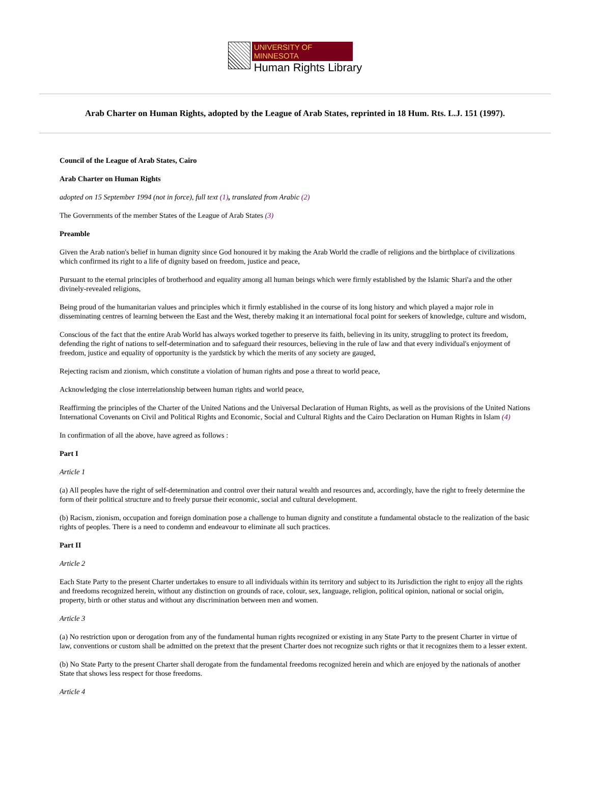UNIVERSITY OF MINNESOTA
Human Rights Library
Arab Charter on Human Rights, adopted by the League of Arab States, reprinted in 18 Hum. Rts. L.J. 151 (1997).
Council of the League of Arab States, Cairo
Arab Charter on Human Rights
adopted on 15 September 1994 (not in force), full text (1), translated from Arabic (2)
The Governments of the member States of the League of Arab States (3)
Preamble
Given the Arab nation's belief in human dignity since God honoured it by making the Arab World the cradle of religions and the birthplace of civilizations which confirmed its right to a life of dignity based on freedom, justice and peace,
Pursuant to the eternal principles of brotherhood and equality among all human beings which were firmly established by the Islamic Shari'a and the other divinely-revealed religions,
Being proud of the humanitarian values and principles which it firmly established in the course of its long history and which played a major role in disseminating centres of learning between the East and the West, thereby making it an international focal point for seekers of knowledge, culture and wisdom,
Conscious of the fact that the entire Arab World has always worked together to preserve its faith, believing in its unity, struggling to protect its freedom, defending the right of nations to self-determination and to safeguard their resources, believing in the rule of law and that every individual's enjoyment of freedom, justice and equality of opportunity is the yardstick by which the merits of any society are gauged,
Rejecting racism and zionism, which constitute a violation of human rights and pose a threat to world peace,
Acknowledging the close interrelationship between human rights and world peace,
Reaffirming the principles of the Charter of the United Nations and the Universal Declaration of Human Rights, as well as the provisions of the United Nations International Covenants on Civil and Political Rights and Economic, Social and Cultural Rights and the Cairo Declaration on Human Rights in Islam (4)
In confirmation of all the above, have agreed as follows :
Part I
Article 1
(a) All peoples have the right of self-determination and control over their natural wealth and resources and, accordingly, have the right to freely determine the form of their political structure and to freely pursue their economic, social and cultural development.
(b) Racism, zionism, occupation and foreign domination pose a challenge to human dignity and constitute a fundamental obstacle to the realization of the basic rights of peoples. There is a need to condemn and endeavour to eliminate all such practices.
Part II
Article 2
Each State Party to the present Charter undertakes to ensure to all individuals within its territory and subject to its Jurisdiction the right to enjoy all the rights and freedoms recognized herein, without any distinction on grounds of race, colour, sex, language, religion, political opinion, national or social origin, property, birth or other status and without any discrimination between men and women.
Article 3
(a) No restriction upon or derogation from any of the fundamental human rights recognized or existing in any State Party to the present Charter in virtue of law, conventions or custom shall be admitted on the pretext that the present Charter does not recognize such rights or that it recognizes them to a lesser extent.
(b) No State Party to the present Charter shall derogate from the fundamental freedoms recognized herein and which are enjoyed by the nationals of another State that shows less respect for those freedoms.
Article 4